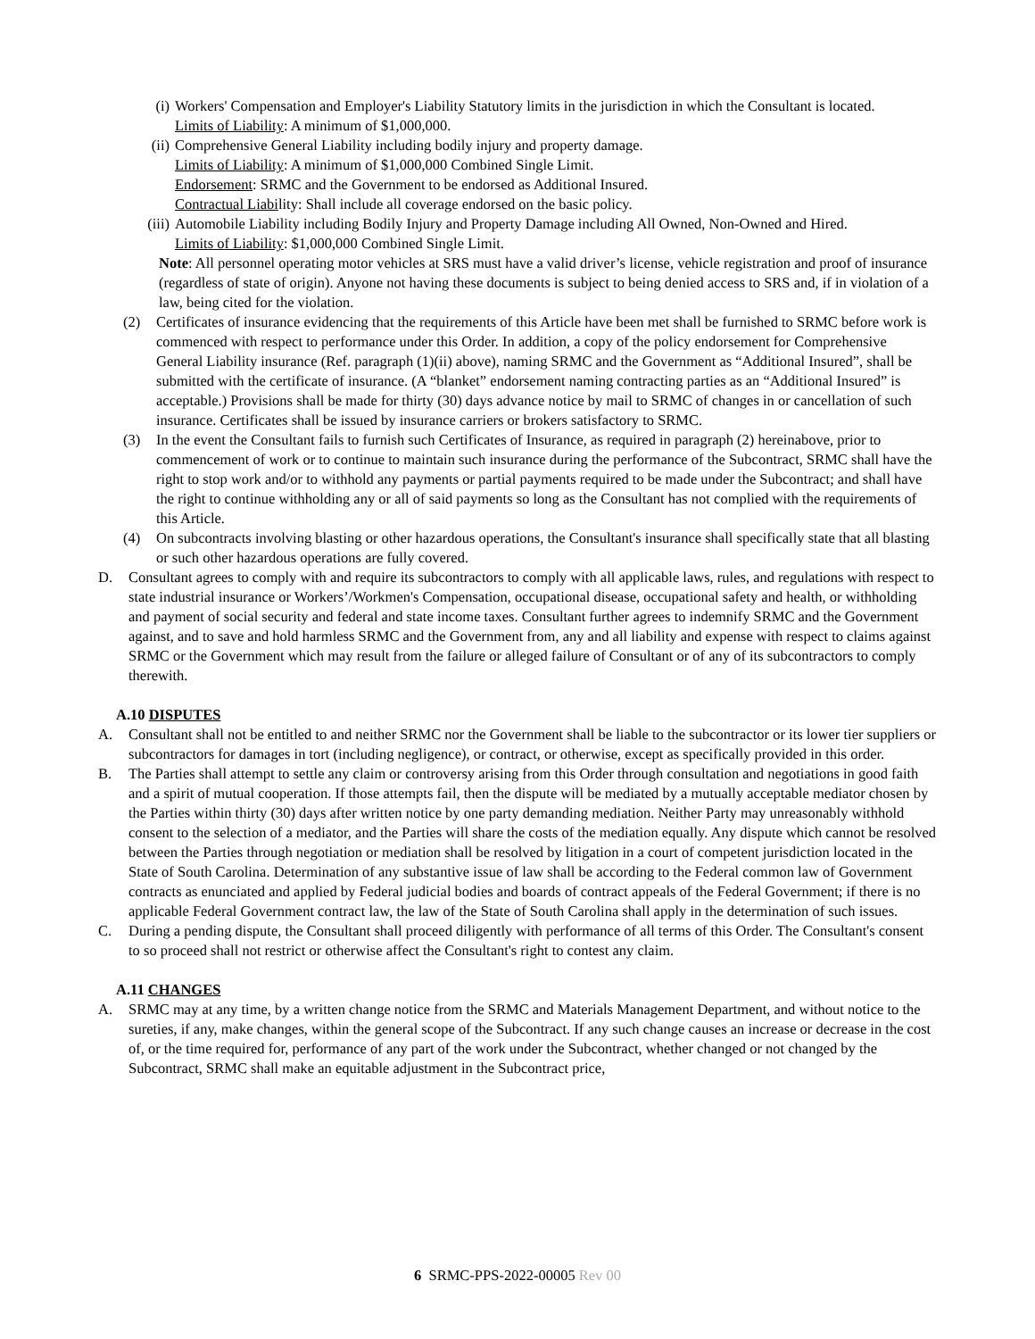(i) Workers' Compensation and Employer's Liability Statutory limits in the jurisdiction in which the Consultant is located.
Limits of Liability: A minimum of $1,000,000.
(ii) Comprehensive General Liability including bodily injury and property damage.
Limits of Liability: A minimum of $1,000,000 Combined Single Limit.
Endorsement: SRMC and the Government to be endorsed as Additional Insured.
Contractual Liability: Shall include all coverage endorsed on the basic policy.
(iii) Automobile Liability including Bodily Injury and Property Damage including All Owned, Non-Owned and Hired.
Limits of Liability: $1,000,000 Combined Single Limit.
Note: All personnel operating motor vehicles at SRS must have a valid driver’s license, vehicle registration and proof of insurance (regardless of state of origin). Anyone not having these documents is subject to being denied access to SRS and, if in violation of a law, being cited for the violation.
(2) Certificates of insurance evidencing that the requirements of this Article have been met shall be furnished to SRMC before work is commenced with respect to performance under this Order. In addition, a copy of the policy endorsement for Comprehensive General Liability insurance (Ref. paragraph (1)(ii) above), naming SRMC and the Government as “Additional Insured”, shall be submitted with the certificate of insurance. (A “blanket” endorsement naming contracting parties as an “Additional Insured” is acceptable.) Provisions shall be made for thirty (30) days advance notice by mail to SRMC of changes in or cancellation of such insurance. Certificates shall be issued by insurance carriers or brokers satisfactory to SRMC.
(3) In the event the Consultant fails to furnish such Certificates of Insurance, as required in paragraph (2) hereinabove, prior to commencement of work or to continue to maintain such insurance during the performance of the Subcontract, SRMC shall have the right to stop work and/or to withhold any payments or partial payments required to be made under the Subcontract; and shall have the right to continue withholding any or all of said payments so long as the Consultant has not complied with the requirements of this Article.
(4) On subcontracts involving blasting or other hazardous operations, the Consultant's insurance shall specifically state that all blasting or such other hazardous operations are fully covered.
D. Consultant agrees to comply with and require its subcontractors to comply with all applicable laws, rules, and regulations with respect to state industrial insurance or Workers’/Workmen's Compensation, occupational disease, occupational safety and health, or withholding and payment of social security and federal and state income taxes. Consultant further agrees to indemnify SRMC and the Government against, and to save and hold harmless SRMC and the Government from, any and all liability and expense with respect to claims against SRMC or the Government which may result from the failure or alleged failure of Consultant or of any of its subcontractors to comply therewith.
A.10 DISPUTES
A. Consultant shall not be entitled to and neither SRMC nor the Government shall be liable to the subcontractor or its lower tier suppliers or subcontractors for damages in tort (including negligence), or contract, or otherwise, except as specifically provided in this order.
B. The Parties shall attempt to settle any claim or controversy arising from this Order through consultation and negotiations in good faith and a spirit of mutual cooperation. If those attempts fail, then the dispute will be mediated by a mutually acceptable mediator chosen by the Parties within thirty (30) days after written notice by one party demanding mediation. Neither Party may unreasonably withhold consent to the selection of a mediator, and the Parties will share the costs of the mediation equally. Any dispute which cannot be resolved between the Parties through negotiation or mediation shall be resolved by litigation in a court of competent jurisdiction located in the State of South Carolina. Determination of any substantive issue of law shall be according to the Federal common law of Government contracts as enunciated and applied by Federal judicial bodies and boards of contract appeals of the Federal Government; if there is no applicable Federal Government contract law, the law of the State of South Carolina shall apply in the determination of such issues.
C. During a pending dispute, the Consultant shall proceed diligently with performance of all terms of this Order. The Consultant's consent to so proceed shall not restrict or otherwise affect the Consultant's right to contest any claim.
A.11 CHANGES
A. SRMC may at any time, by a written change notice from the SRMC and Materials Management Department, and without notice to the sureties, if any, make changes, within the general scope of the Subcontract. If any such change causes an increase or decrease in the cost of, or the time required for, performance of any part of the work under the Subcontract, whether changed or not changed by the Subcontract, SRMC shall make an equitable adjustment in the Subcontract price,
6 SRMC-PPS-2022-00005 Rev 00